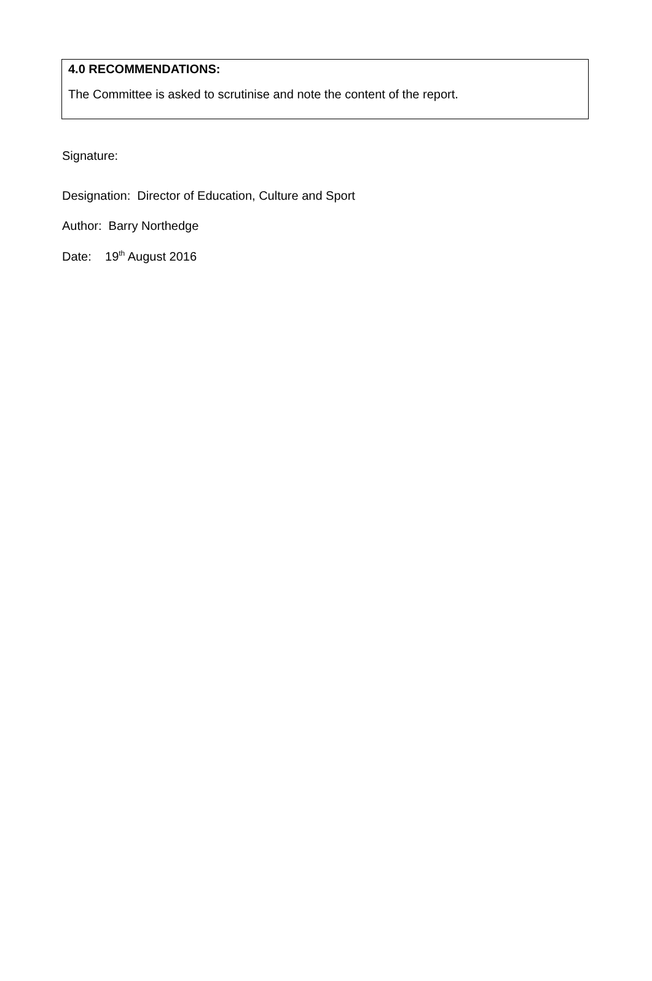4.0 RECOMMENDATIONS:
The Committee is asked to scrutinise and note the content of the report.
Signature:
Designation: Director of Education, Culture and Sport
Author: Barry Northedge
Date: 19<sup>th</sup> August 2016